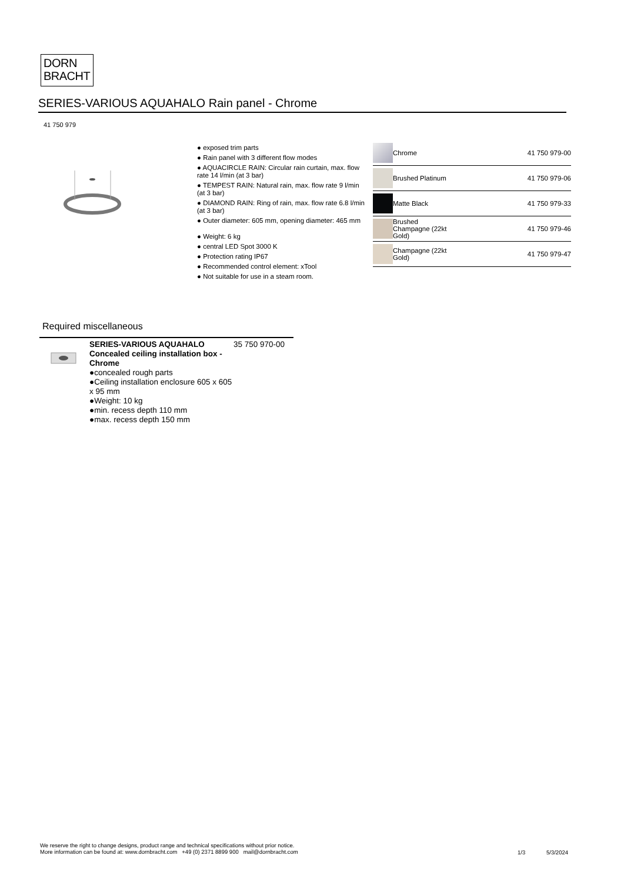DORN
BRACHT
SERIES-VARIOUS AQUAHALO Rain panel - Chrome
41 750 979
● exposed trim parts
● Rain panel with 3 different flow modes
● AQUACIRCLE RAIN: Circular rain curtain, max. flow rate 14 l/min (at 3 bar)
● TEMPEST RAIN: Natural rain, max. flow rate 9 l/min (at 3 bar)
● DIAMOND RAIN: Ring of rain, max. flow rate 6.8 l/min (at 3 bar)
● Outer diameter: 605 mm, opening diameter: 465 mm
● Weight: 6 kg
● central LED Spot 3000 K
● Protection rating IP67
● Recommended control element: xTool
● Not suitable for use in a steam room.
| | Chrome | 41 750 979-00 |
| | Brushed Platinum | 41 750 979-06 |
| | Matte Black | 41 750 979-33 |
| | Brushed Champagne (22kt Gold) | 41 750 979-46 |
| | Champagne (22kt Gold) | 41 750 979-47 |
Required miscellaneous
SERIES-VARIOUS AQUAHALO Concealed ceiling installation box - Chrome
●concealed rough parts
●Ceiling installation enclosure 605 x 605 x 95 mm
●Weight: 10 kg
●min. recess depth 110 mm
●max. recess depth 150 mm
35 750 970-00
We reserve the right to change designs, product range and technical specifications without prior notice.
More information can be found at: www.dornbracht.com +49 (0) 2371 8899 900 mail@dornbracht.com
1/3 5/3/2024